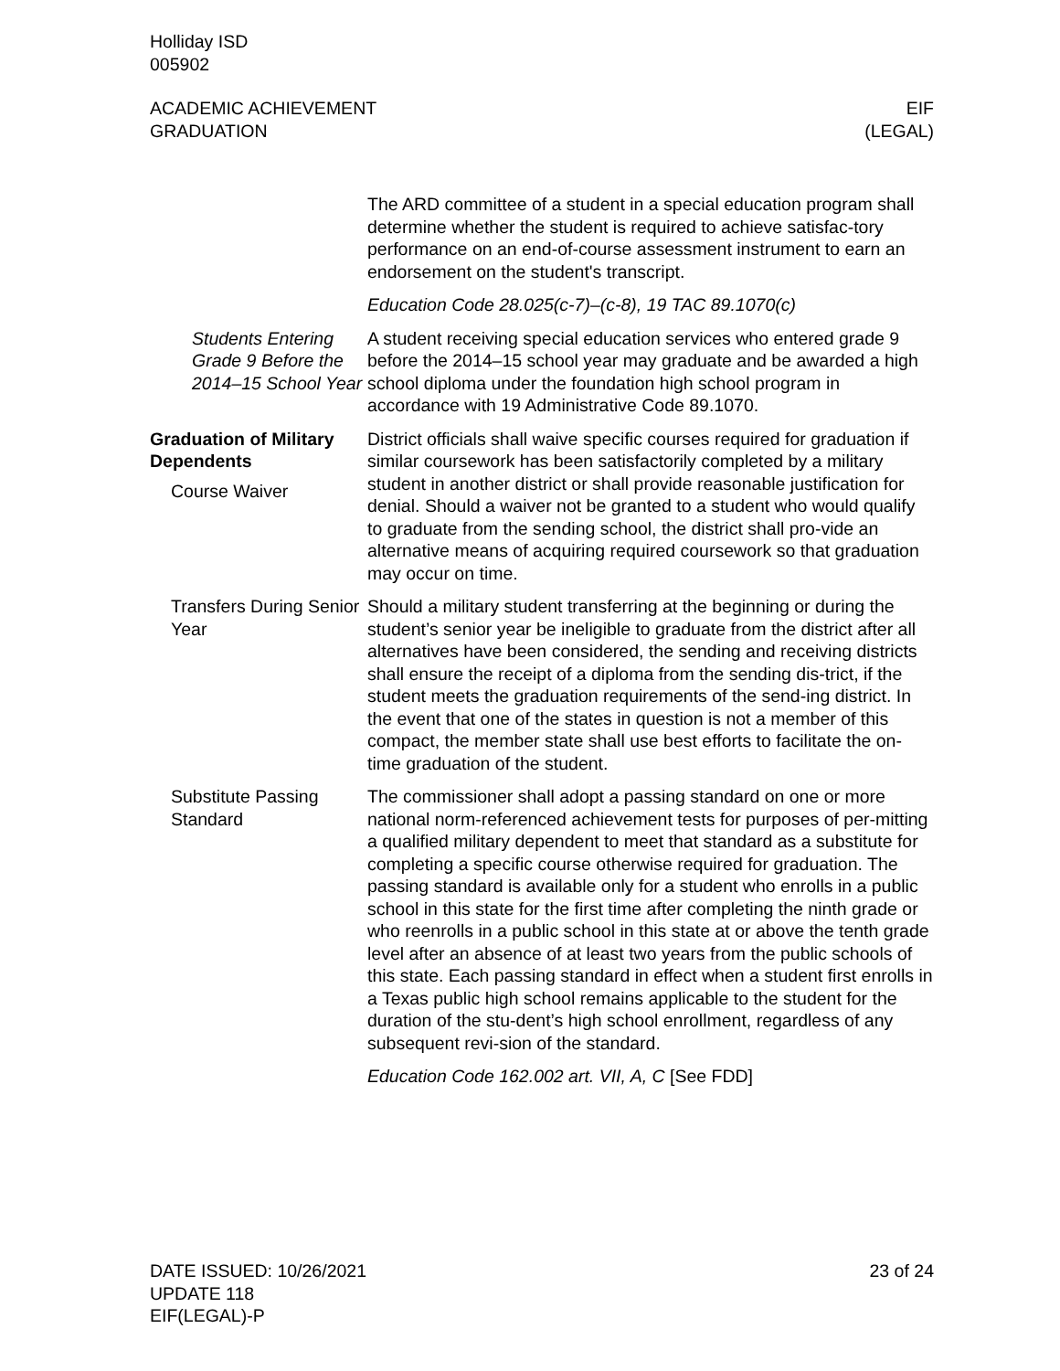Holliday ISD
005902
ACADEMIC ACHIEVEMENT
GRADUATION
EIF
(LEGAL)
The ARD committee of a student in a special education program shall determine whether the student is required to achieve satisfac-tory performance on an end-of-course assessment instrument to earn an endorsement on the student's transcript.
Education Code 28.025(c-7)–(c-8), 19 TAC 89.1070(c)
Students Entering Grade 9 Before the 2014–15 School Year
A student receiving special education services who entered grade 9 before the 2014–15 school year may graduate and be awarded a high school diploma under the foundation high school program in accordance with 19 Administrative Code 89.1070.
Graduation of Military Dependents
Course Waiver
District officials shall waive specific courses required for graduation if similar coursework has been satisfactorily completed by a military student in another district or shall provide reasonable justification for denial. Should a waiver not be granted to a student who would qualify to graduate from the sending school, the district shall pro-vide an alternative means of acquiring required coursework so that graduation may occur on time.
Transfers During Senior Year
Should a military student transferring at the beginning or during the student’s senior year be ineligible to graduate from the district after all alternatives have been considered, the sending and receiving districts shall ensure the receipt of a diploma from the sending dis-trict, if the student meets the graduation requirements of the send-ing district. In the event that one of the states in question is not a member of this compact, the member state shall use best efforts to facilitate the on-time graduation of the student.
Substitute Passing Standard
The commissioner shall adopt a passing standard on one or more national norm-referenced achievement tests for purposes of per-mitting a qualified military dependent to meet that standard as a substitute for completing a specific course otherwise required for graduation. The passing standard is available only for a student who enrolls in a public school in this state for the first time after completing the ninth grade or who reenrolls in a public school in this state at or above the tenth grade level after an absence of at least two years from the public schools of this state. Each passing standard in effect when a student first enrolls in a Texas public high school remains applicable to the student for the duration of the stu-dent’s high school enrollment, regardless of any subsequent revi-sion of the standard.
Education Code 162.002 art. VII, A, C [See FDD]
DATE ISSUED: 10/26/2021
UPDATE 118
EIF(LEGAL)-P
23 of 24